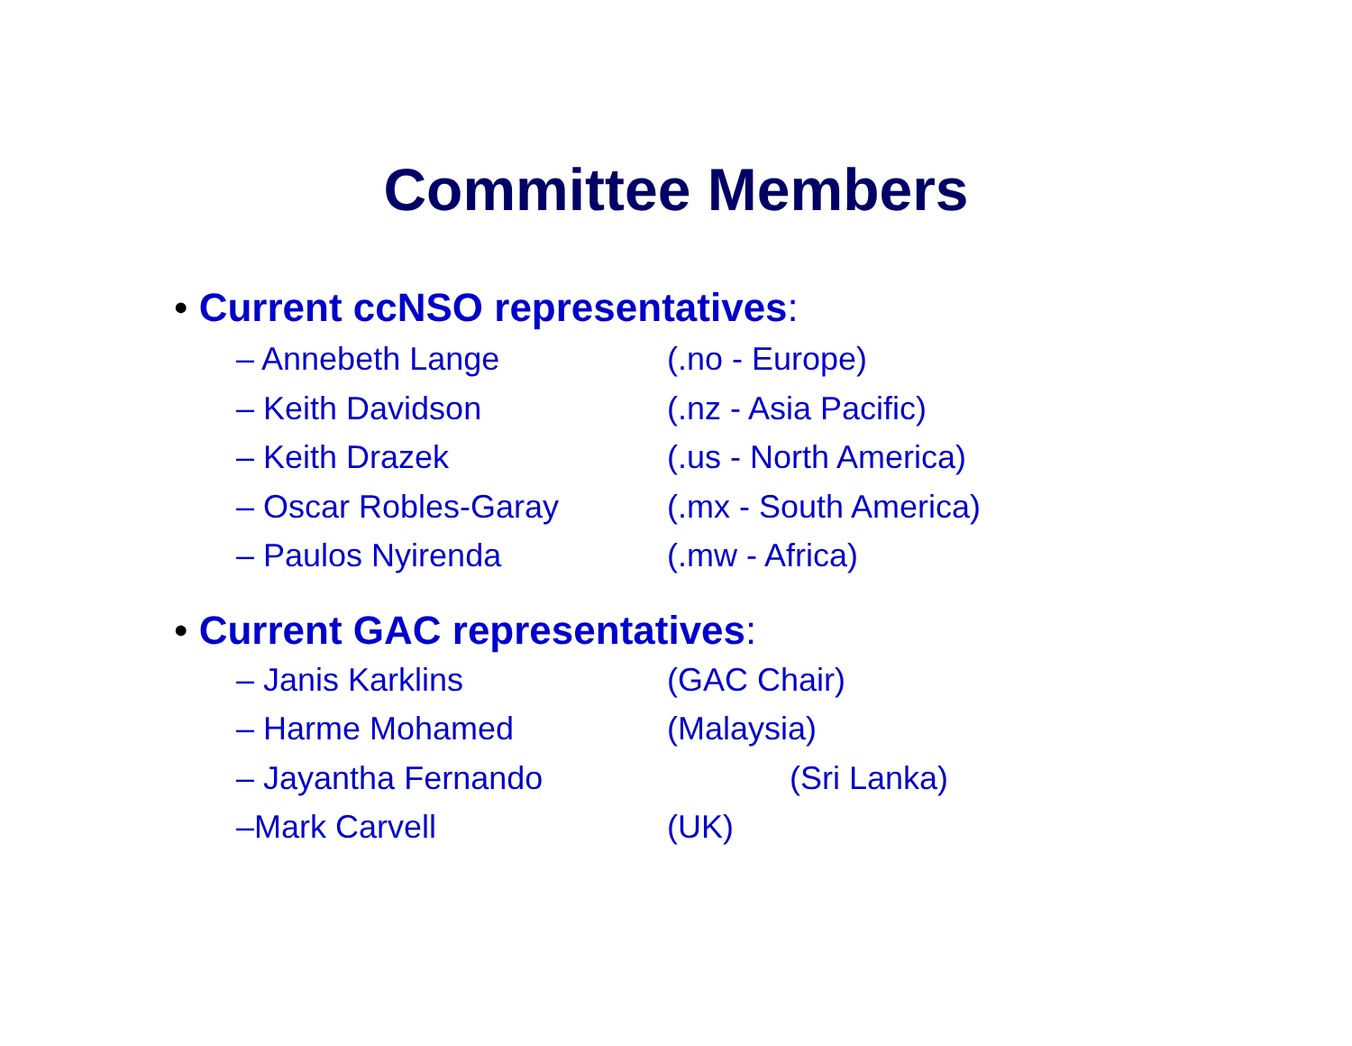Committee Members
• Current ccNSO representatives:
– Annebeth Lange (.no - Europe)
– Keith Davidson (.nz - Asia Pacific)
– Keith Drazek (.us - North America)
– Oscar Robles-Garay (.mx - South America)
– Paulos Nyirenda (.mw - Africa)
• Current GAC representatives:
– Janis Karklins (GAC Chair)
– Harme Mohamed (Malaysia)
– Jayantha Fernando (Sri Lanka)
–Mark Carvell (UK)